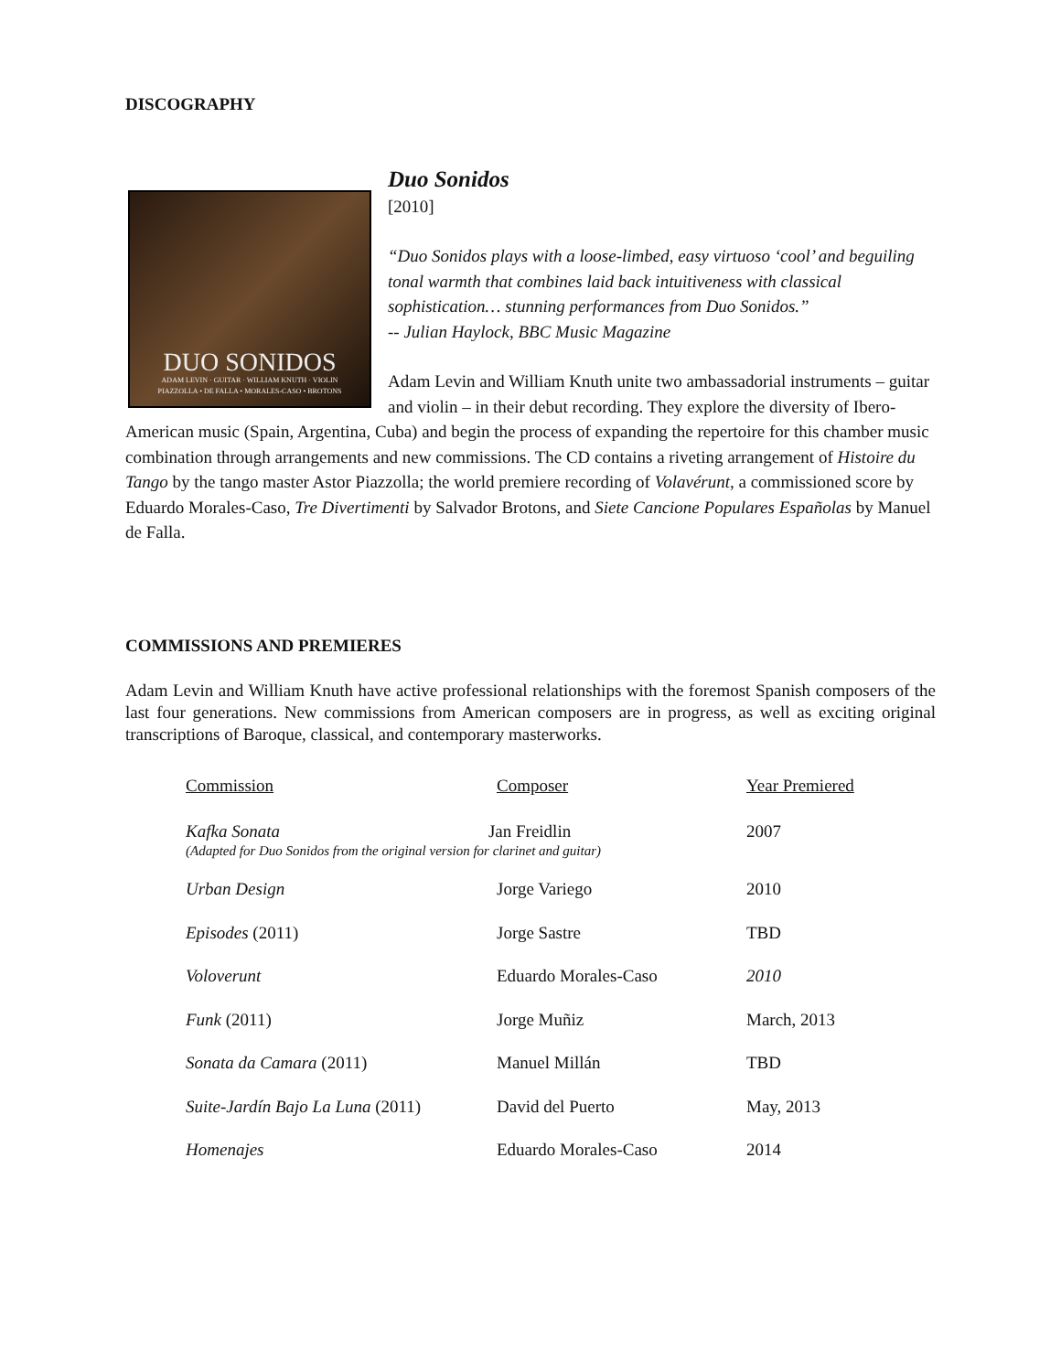DISCOGRAPHY
DUO SONIDOS
ADAM LEVIN · GUITAR · WILLIAM KNUTH · VIOLIN
PIAZZOLLA • DE FALLA • MORALES-CASO • BROTONS
Duo Sonidos
[2010]
“Duo Sonidos plays with a loose-limbed, easy virtuoso ‘cool’ and beguiling tonal warmth that combines laid back intuitiveness with classical sophistication… stunning performances from Duo Sonidos.”
-- Julian Haylock, BBC Music Magazine
Adam Levin and William Knuth unite two ambassadorial instruments – guitar and violin – in their debut recording. They explore the diversity of Ibero-American music (Spain, Argentina, Cuba) and begin the process of expanding the repertoire for this chamber music combination through arrangements and new commissions. The CD contains a riveting arrangement of Histoire du Tango by the tango master Astor Piazzolla; the world premiere recording of Volavérunt, a commissioned score by Eduardo Morales-Caso, Tre Divertimenti by Salvador Brotons, and Siete Cancione Populares Españolas by Manuel de Falla.
COMMISSIONS AND PREMIERES
Adam Levin and William Knuth have active professional relationships with the foremost Spanish composers of the last four generations. New commissions from American composers are in progress, as well as exciting original transcriptions of Baroque, classical, and contemporary masterworks.
| Commission | Composer | Year Premiered |
| --- | --- | --- |
| Kafka Sonata Jan Freidlin (Adapted for Duo Sonidos from the original version for clarinet and guitar) | | 2007 |
| Urban Design | Jorge Variego | 2010 |
| Episodes (2011) | Jorge Sastre | TBD |
| Voloverunt | Eduardo Morales-Caso | 2010 |
| Funk (2011) | Jorge Muñiz | March, 2013 |
| Sonata da Camara (2011) | Manuel Millán | TBD |
| Suite-Jardín Bajo La Luna (2011) | David del Puerto | May, 2013 |
| Homenajes | Eduardo Morales-Caso | 2014 |